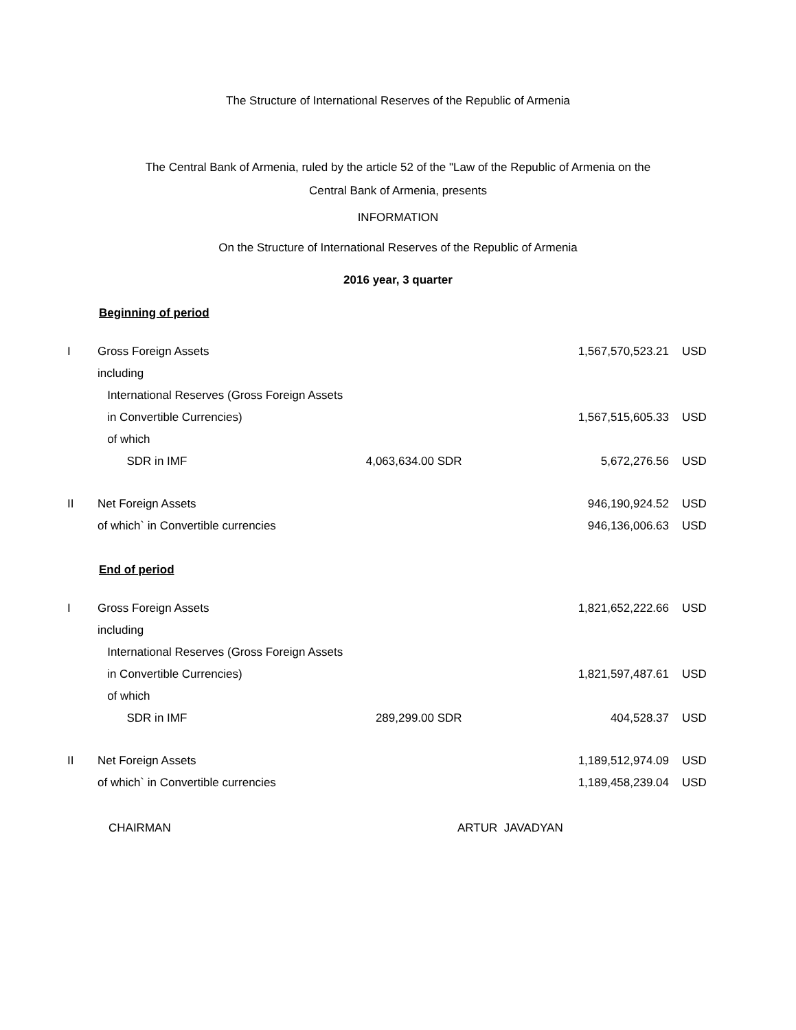The Structure of International Reserves of the Republic of Armenia
The Central Bank of Armenia, ruled by the article 52 of the "Law of the Republic of Armenia on the
Central Bank of Armenia, presents
INFORMATION
On the Structure of International Reserves of the Republic of Armenia
2016 year, 3 quarter
Beginning of period
| I | Gross Foreign Assets | | | 1,567,570,523.21 | USD |
| | including | | | | |
| | International Reserves (Gross Foreign Assets | | | | |
| | in Convertible Currencies) | | | 1,567,515,605.33 | USD |
| | of which | | | | |
| | SDR in IMF | 4,063,634.00 | SDR | 5,672,276.56 | USD |
| II | Net Foreign Assets | | | 946,190,924.52 | USD |
| | of which` in Convertible currencies | | | 946,136,006.63 | USD |
End of period
| I | Gross Foreign Assets | | | 1,821,652,222.66 | USD |
| | including | | | | |
| | International Reserves (Gross Foreign Assets | | | | |
| | in Convertible Currencies) | | | 1,821,597,487.61 | USD |
| | of which | | | | |
| | SDR in IMF | 289,299.00 | SDR | 404,528.37 | USD |
| II | Net Foreign Assets | | | 1,189,512,974.09 | USD |
| | of which` in Convertible currencies | | | 1,189,458,239.04 | USD |
CHAIRMAN ARTUR JAVADYAN